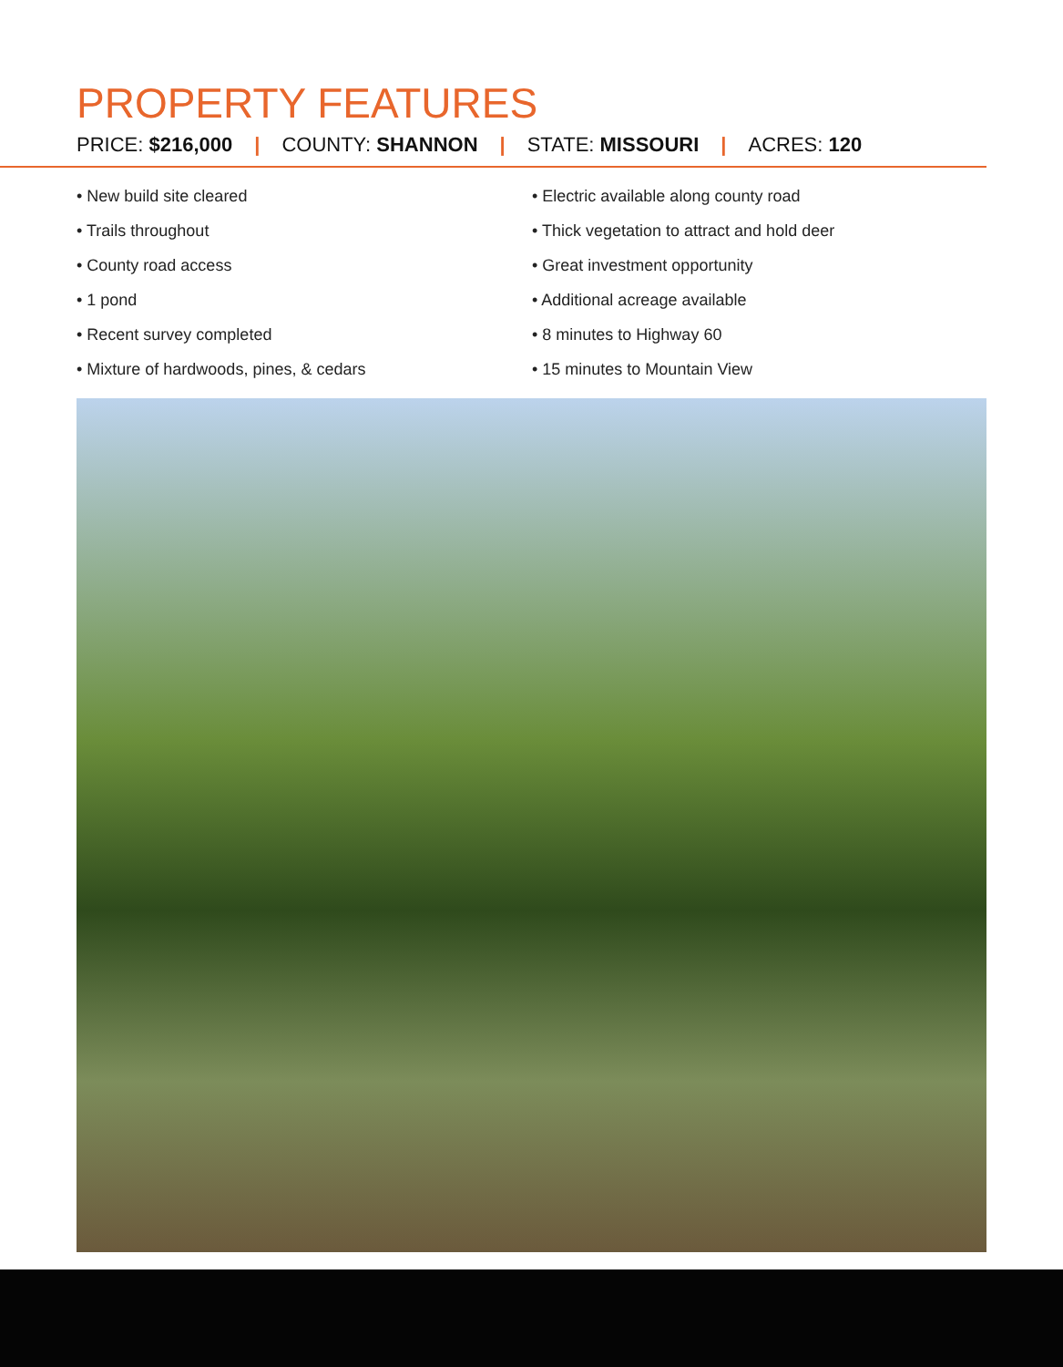PROPERTY FEATURES
PRICE: $216,000 | COUNTY: SHANNON | STATE: MISSOURI | ACRES: 120
• New build site cleared
• Trails throughout
• County road access
• 1 pond
• Recent survey completed
• Mixture of hardwoods, pines, & cedars
• Electric available along county road
• Thick vegetation to attract and hold deer
• Great investment opportunity
• Additional acreage available
• 8 minutes to Highway 60
• 15 minutes to Mountain View